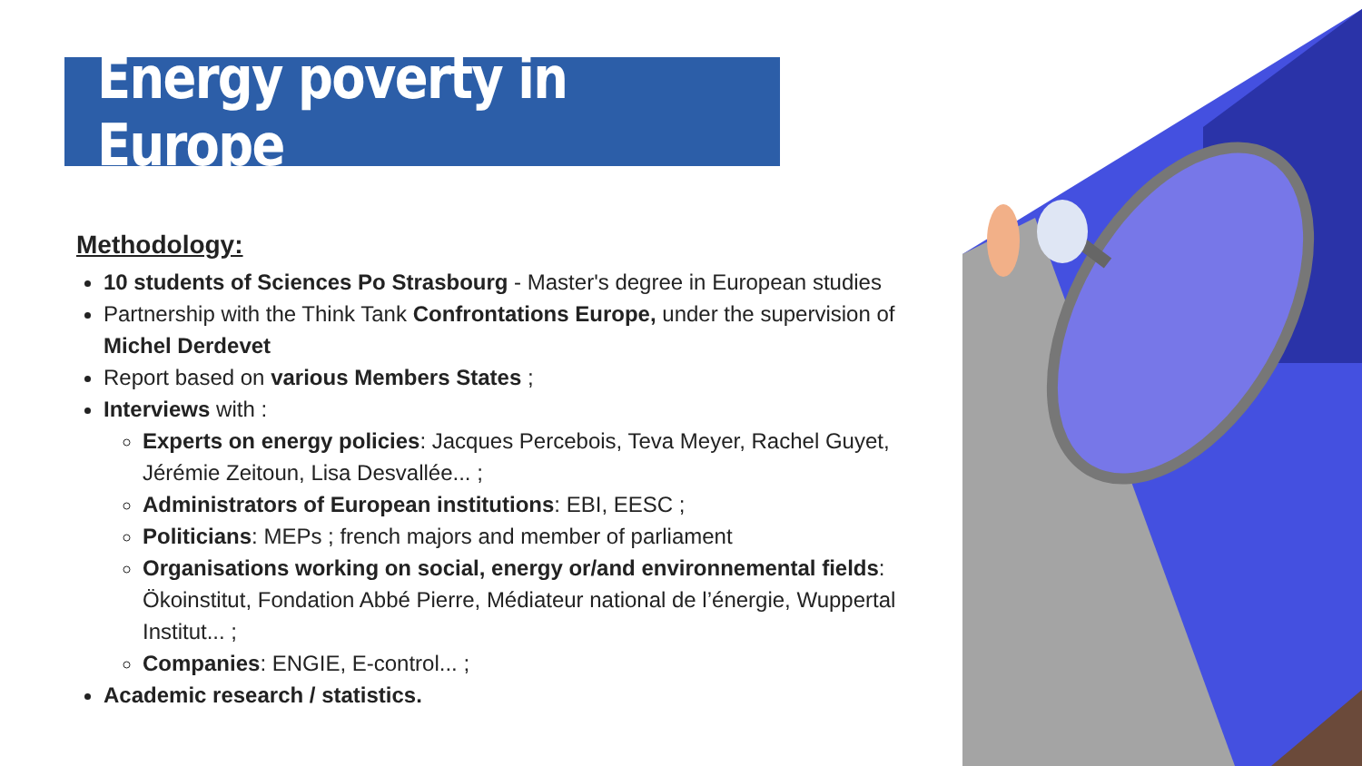Energy poverty in Europe
Methodology:
10 students of Sciences Po Strasbourg - Master's degree in European studies
Partnership with the Think Tank Confrontations Europe, under the supervision of Michel Derdevet
Report based on various Members States ;
Interviews with :
Experts on energy policies: Jacques Percebois, Teva Meyer, Rachel Guyet, Jérémie Zeitoun, Lisa Desvallée... ;
Administrators of European institutions: EBI, EESC ;
Politicians: MEPs ; french majors and member of parliament
Organisations working on social, energy or/and environnemental fields: Ökoinstitut, Fondation Abbé Pierre, Médiateur national de l’énergie, Wuppertal Institut... ;
Companies: ENGIE, E-control... ;
Academic research / statistics.